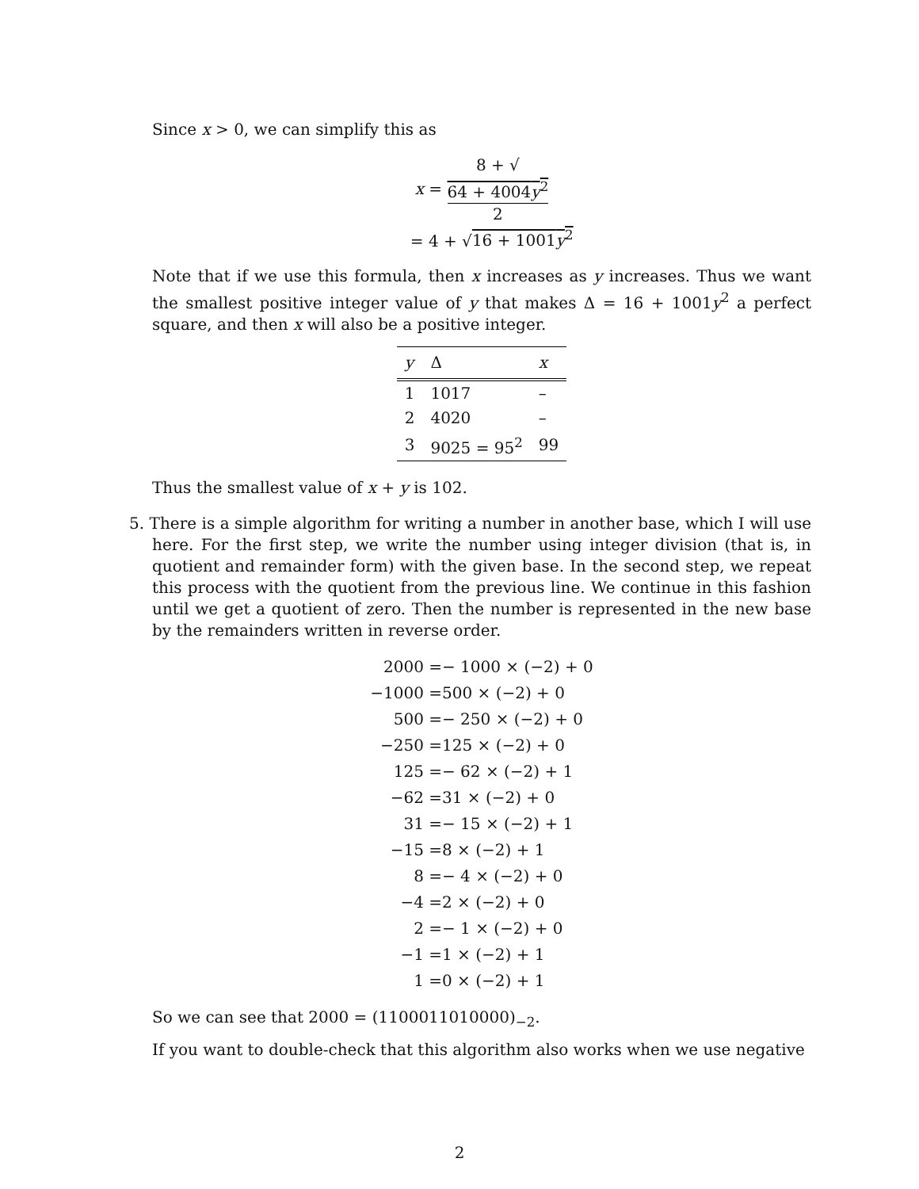Since x > 0, we can simplify this as
x = 8 + √
64 + 4004y<sup>2</sup> 2
= 4 + √16 + 1001y<sup>2</sup>
Note that if we use this formula, then x increases as y increases. Thus we want the smallest positive integer value of y that makes Δ = 16 + 1001y<sup>2</sup> a perfect square, and then x will also be a positive integer.
| y | Δ | x |
| --- | --- | --- |
| 1 | 1017 | – |
| 2 | 4020 | – |
| 3 | 9025 = 95<sup>2</sup> | 99 |
Thus the smallest value of x + y is 102.
5. There is a simple algorithm for writing a number in another base, which I will use here. For the first step, we write the number using integer division (that is, in quotient and remainder form) with the given base. In the second step, we repeat this process with the quotient from the previous line. We continue in this fashion until we get a quotient of zero. Then the number is represented in the new base by the remainders written in reverse order.
| 2000 = | − 1000 × (−2) + 0 |
| −1000 = | 500 × (−2) + 0 |
| 500 = | − 250 × (−2) + 0 |
| −250 = | 125 × (−2) + 0 |
| 125 = | − 62 × (−2) + 1 |
| −62 = | 31 × (−2) + 0 |
| 31 = | − 15 × (−2) + 1 |
| −15 = | 8 × (−2) + 1 |
| 8 = | − 4 × (−2) + 0 |
| −4 = | 2 × (−2) + 0 |
| 2 = | − 1 × (−2) + 0 |
| −1 = | 1 × (−2) + 1 |
| 1 = | 0 × (−2) + 1 |
So we can see that 2000 = (1100011010000)<sub>−2</sub>.
If you want to double-check that this algorithm also works when we use negative
2